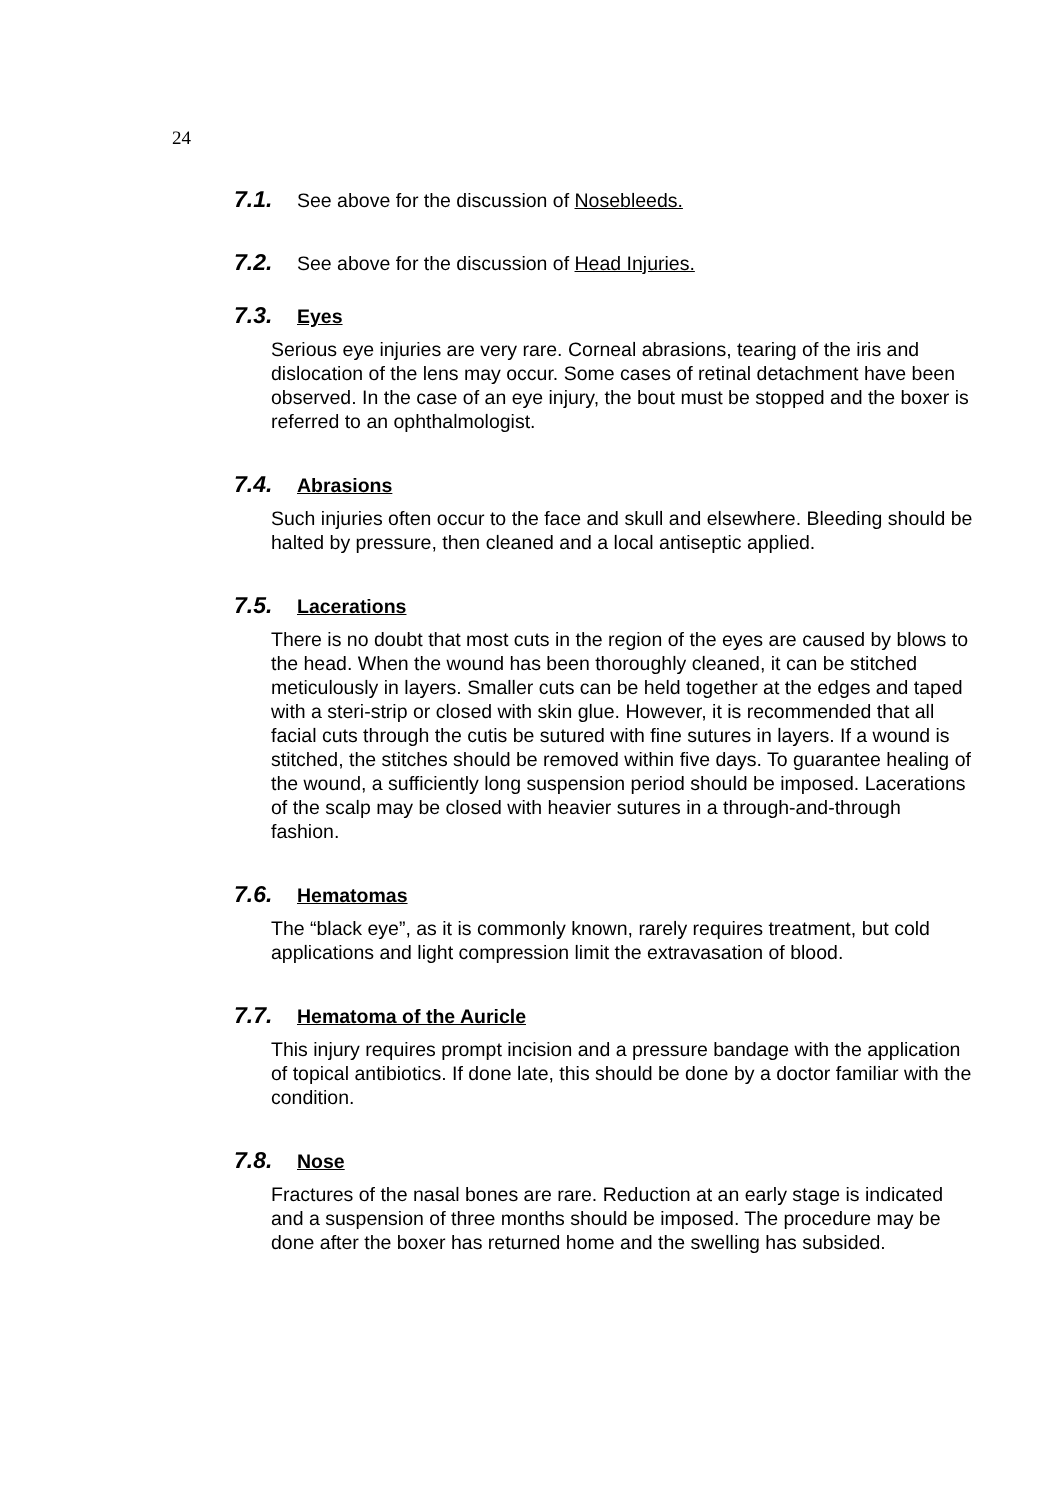24
7.1. See above for the discussion of Nosebleeds.
7.2. See above for the discussion of Head Injuries.
7.3. Eyes
Serious eye injuries are very rare. Corneal abrasions, tearing of the iris and dislocation of the lens may occur. Some cases of retinal detachment have been observed. In the case of an eye injury, the bout must be stopped and the boxer is referred to an ophthalmologist.
7.4. Abrasions
Such injuries often occur to the face and skull and elsewhere. Bleeding should be halted by pressure, then cleaned and a local antiseptic applied.
7.5. Lacerations
There is no doubt that most cuts in the region of the eyes are caused by blows to the head. When the wound has been thoroughly cleaned, it can be stitched meticulously in layers. Smaller cuts can be held together at the edges and taped with a steri-strip or closed with skin glue. However, it is recommended that all facial cuts through the cutis be sutured with fine sutures in layers. If a wound is stitched, the stitches should be removed within five days. To guarantee healing of the wound, a sufficiently long suspension period should be imposed. Lacerations of the scalp may be closed with heavier sutures in a through-and-through fashion.
7.6. Hematomas
The “black eye”, as it is commonly known, rarely requires treatment, but cold applications and light compression limit the extravasation of blood.
7.7. Hematoma of the Auricle
This injury requires prompt incision and a pressure bandage with the application of topical antibiotics. If done late, this should be done by a doctor familiar with the condition.
7.8. Nose
Fractures of the nasal bones are rare. Reduction at an early stage is indicated and a suspension of three months should be imposed. The procedure may be done after the boxer has returned home and the swelling has subsided.